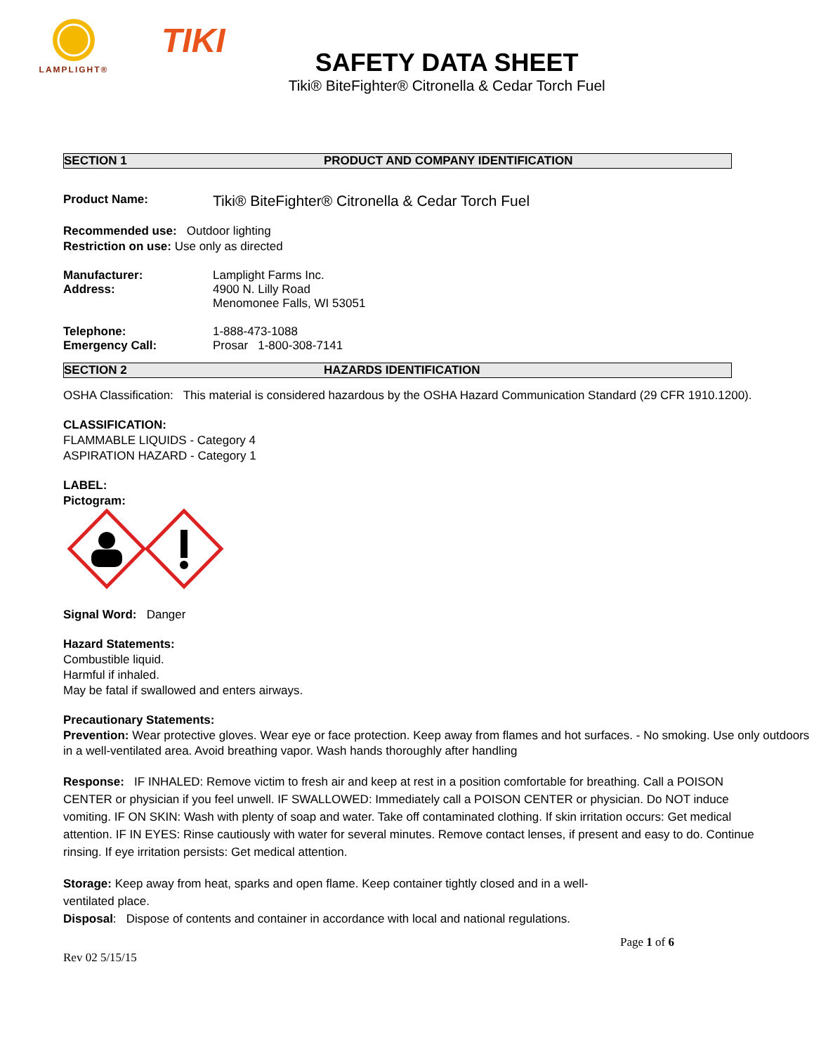LAMPLIGHT®
TIKI
SAFETY DATA SHEET
Tiki® BiteFighter® Citronella & Cedar Torch Fuel
SECTION 1 PRODUCT AND COMPANY IDENTIFICATION
Product Name: Tiki® BiteFighter® Citronella & Cedar Torch Fuel
Recommended use: Outdoor lighting
Restriction on use: Use only as directed
Manufacturer: Lamplight Farms Inc.
Address: 4900 N. Lilly Road
Menomonee Falls, WI 53051
Telephone: 1-888-473-1088
Emergency Call: Prosar 1-800-308-7141
SECTION 2 HAZARDS IDENTIFICATION
OSHA Classification: This material is considered hazardous by the OSHA Hazard Communication Standard (29 CFR 1910.1200).
CLASSIFICATION:
FLAMMABLE LIQUIDS - Category 4
ASPIRATION HAZARD - Category 1
LABEL:
Pictogram:
Signal Word: Danger
Hazard Statements:
Combustible liquid.
Harmful if inhaled.
May be fatal if swallowed and enters airways.
Precautionary Statements:
Prevention: Wear protective gloves. Wear eye or face protection. Keep away from flames and hot surfaces. - No smoking. Use only outdoors in a well-ventilated area. Avoid breathing vapor. Wash hands thoroughly after handling
Response: IF INHALED: Remove victim to fresh air and keep at rest in a position comfortable for breathing. Call a POISON CENTER or physician if you feel unwell. IF SWALLOWED: Immediately call a POISON CENTER or physician. Do NOT induce vomiting. IF ON SKIN: Wash with plenty of soap and water. Take off contaminated clothing. If skin irritation occurs: Get medical attention. IF IN EYES: Rinse cautiously with water for several minutes. Remove contact lenses, if present and easy to do. Continue rinsing. If eye irritation persists: Get medical attention.
Storage: Keep away from heat, sparks and open flame. Keep container tightly closed and in a well-ventilated place.
Disposal: Dispose of contents and container in accordance with local and national regulations.
Page 1 of 6
Rev 02 5/15/15